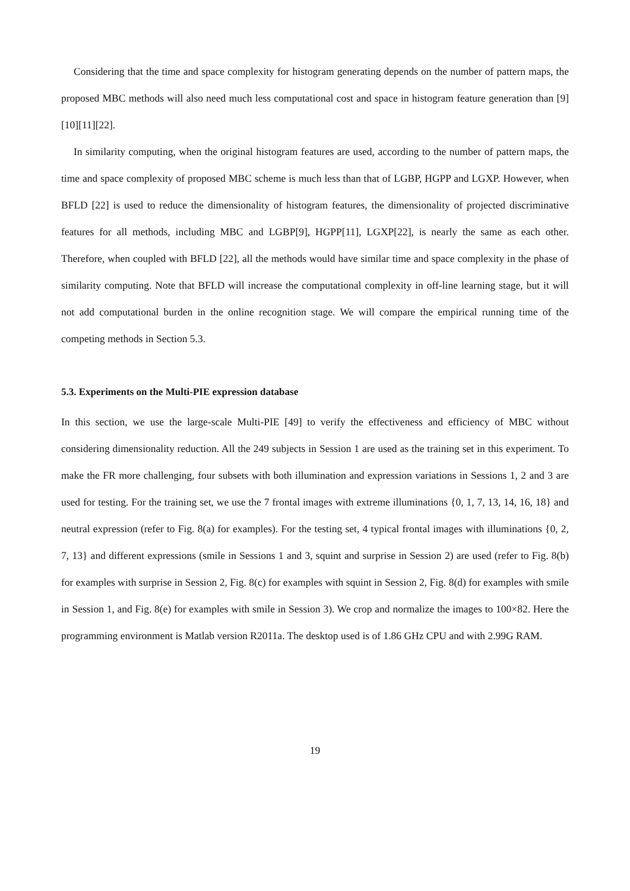Considering that the time and space complexity for histogram generating depends on the number of pattern maps, the proposed MBC methods will also need much less computational cost and space in histogram feature generation than [9][10][11][22].
In similarity computing, when the original histogram features are used, according to the number of pattern maps, the time and space complexity of proposed MBC scheme is much less than that of LGBP, HGPP and LGXP. However, when BFLD [22] is used to reduce the dimensionality of histogram features, the dimensionality of projected discriminative features for all methods, including MBC and LGBP[9], HGPP[11], LGXP[22], is nearly the same as each other. Therefore, when coupled with BFLD [22], all the methods would have similar time and space complexity in the phase of similarity computing. Note that BFLD will increase the computational complexity in off-line learning stage, but it will not add computational burden in the online recognition stage. We will compare the empirical running time of the competing methods in Section 5.3.
5.3. Experiments on the Multi-PIE expression database
In this section, we use the large-scale Multi-PIE [49] to verify the effectiveness and efficiency of MBC without considering dimensionality reduction. All the 249 subjects in Session 1 are used as the training set in this experiment. To make the FR more challenging, four subsets with both illumination and expression variations in Sessions 1, 2 and 3 are used for testing. For the training set, we use the 7 frontal images with extreme illuminations {0, 1, 7, 13, 14, 16, 18} and neutral expression (refer to Fig. 8(a) for examples). For the testing set, 4 typical frontal images with illuminations {0, 2, 7, 13} and different expressions (smile in Sessions 1 and 3, squint and surprise in Session 2) are used (refer to Fig. 8(b) for examples with surprise in Session 2, Fig. 8(c) for examples with squint in Session 2, Fig. 8(d) for examples with smile in Session 1, and Fig. 8(e) for examples with smile in Session 3). We crop and normalize the images to 100×82. Here the programming environment is Matlab version R2011a. The desktop used is of 1.86 GHz CPU and with 2.99G RAM.
19